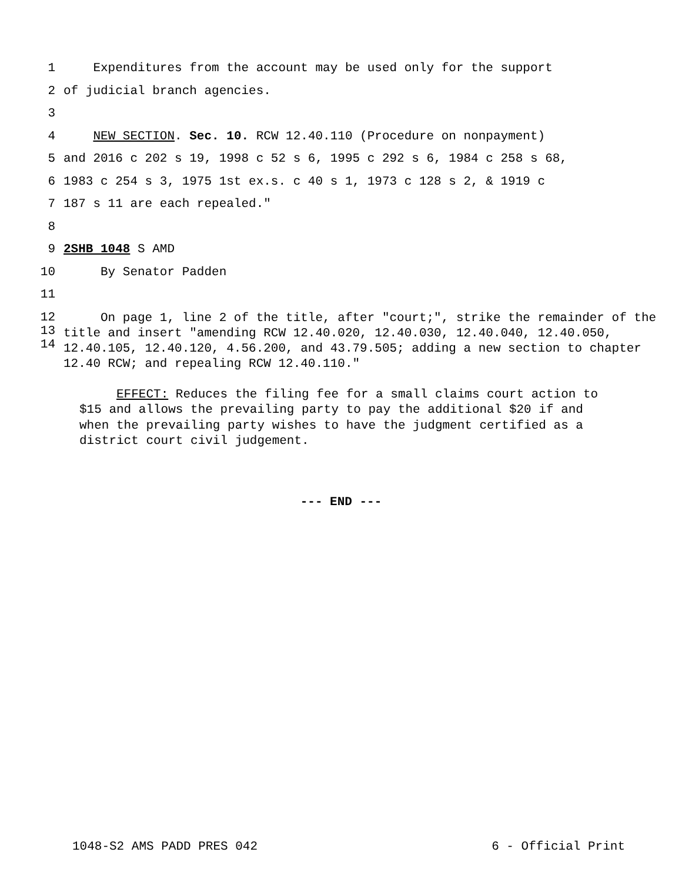1 Expenditures from the account may be used only for the support
2 of judicial branch agencies.
3
4 NEW SECTION. Sec. 10. RCW 12.40.110 (Procedure on nonpayment)
5 and 2016 c 202 s 19, 1998 c 52 s 6, 1995 c 292 s 6, 1984 c 258 s 68,
6 1983 c 254 s 3, 1975 1st ex.s. c 40 s 1, 1973 c 128 s 2, & 1919 c
7 187 s 11 are each repealed."
8
9 2SHB 1048 S AMD
10 By Senator Padden
11
12
13
14
On page 1, line 2 of the title, after "court;", strike the remainder of the title and insert "amending RCW 12.40.020, 12.40.030, 12.40.040, 12.40.050, 12.40.105, 12.40.120, 4.56.200, and 43.79.505; adding a new section to chapter 12.40 RCW; and repealing RCW 12.40.110."
EFFECT: Reduces the filing fee for a small claims court action to $15 and allows the prevailing party to pay the additional $20 if and when the prevailing party wishes to have the judgment certified as a district court civil judgement.
--- END ---
1048-S2 AMS PADD PRES 042 6 - Official Print